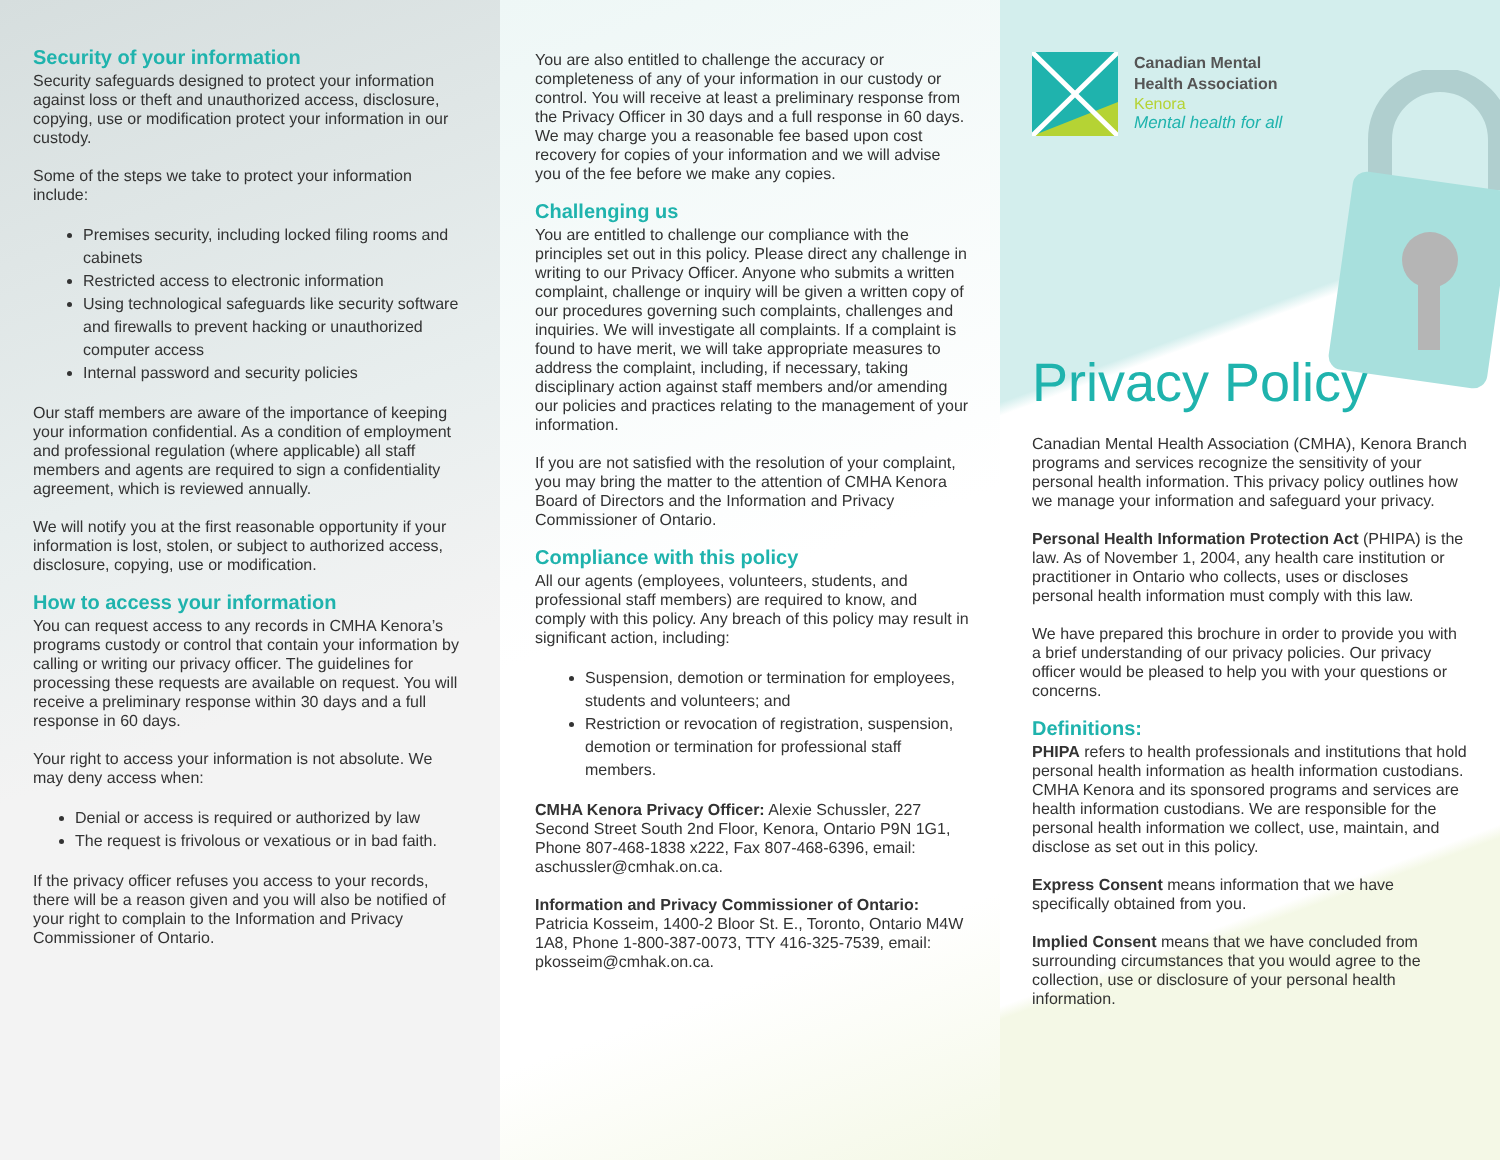Security of your information
Security safeguards designed to protect your information against loss or theft and unauthorized access, disclosure, copying, use or modification protect your information in our custody.
Some of the steps we take to protect your information include:
Premises security, including locked filing rooms and cabinets
Restricted access to electronic information
Using technological safeguards like security software and firewalls to prevent hacking or unauthorized computer access
Internal password and security policies
Our staff members are aware of the importance of keeping your information confidential. As a condition of employment and professional regulation (where applicable) all staff members and agents are required to sign a confidentiality agreement, which is reviewed annually.
We will notify you at the first reasonable opportunity if your information is lost, stolen, or subject to authorized access, disclosure, copying, use or modification.
How to access your information
You can request access to any records in CMHA Kenora’s programs custody or control that contain your information by calling or writing our privacy officer. The guidelines for processing these requests are available on request. You will receive a preliminary response within 30 days and a full response in 60 days.
Your right to access your information is not absolute. We may deny access when:
Denial or access is required or authorized by law
The request is frivolous or vexatious or in bad faith.
If the privacy officer refuses you access to your records, there will be a reason given and you will also be notified of your right to complain to the Information and Privacy Commissioner of Ontario.
You are also entitled to challenge the accuracy or completeness of any of your information in our custody or control. You will receive at least a preliminary response from the Privacy Officer in 30 days and a full response in 60 days. We may charge you a reasonable fee based upon cost recovery for copies of your information and we will advise you of the fee before we make any copies.
Challenging us
You are entitled to challenge our compliance with the principles set out in this policy. Please direct any challenge in writing to our Privacy Officer. Anyone who submits a written complaint, challenge or inquiry will be given a written copy of our procedures governing such complaints, challenges and inquiries. We will investigate all complaints. If a complaint is found to have merit, we will take appropriate measures to address the complaint, including, if necessary, taking disciplinary action against staff members and/or amending our policies and practices relating to the management of your information.
If you are not satisfied with the resolution of your complaint, you may bring the matter to the attention of CMHA Kenora Board of Directors and the Information and Privacy Commissioner of Ontario.
Compliance with this policy
All our agents (employees, volunteers, students, and professional staff members) are required to know, and comply with this policy. Any breach of this policy may result in significant action, including:
Suspension, demotion or termination for employees, students and volunteers; and
Restriction or revocation of registration, suspension, demotion or termination for professional staff members.
CMHA Kenora Privacy Officer: Alexie Schussler, 227 Second Street South 2nd Floor, Kenora, Ontario P9N 1G1, Phone 807-468-1838 x222, Fax 807-468-6396, email: aschussler@cmhak.on.ca.
Information and Privacy Commissioner of Ontario: Patricia Kosseim, 1400-2 Bloor St. E., Toronto, Ontario M4W 1A8, Phone 1-800-387-0073, TTY 416-325-7539, email: pkosseim@cmhak.on.ca.
Canadian Mental
Health Association
Kenora
Mental health for all
Privacy Policy
Canadian Mental Health Association (CMHA), Kenora Branch programs and services recognize the sensitivity of your personal health information. This privacy policy outlines how we manage your information and safeguard your privacy.
Personal Health Information Protection Act (PHIPA) is the law. As of November 1, 2004, any health care institution or practitioner in Ontario who collects, uses or discloses personal health information must comply with this law.
We have prepared this brochure in order to provide you with a brief understanding of our privacy policies. Our privacy officer would be pleased to help you with your questions or concerns.
Definitions:
PHIPA refers to health professionals and institutions that hold personal health information as health information custodians. CMHA Kenora and its sponsored programs and services are health information custodians. We are responsible for the personal health information we collect, use, maintain, and disclose as set out in this policy.
Express Consent means information that we have specifically obtained from you.
Implied Consent means that we have concluded from surrounding circumstances that you would agree to the collection, use or disclosure of your personal health information.